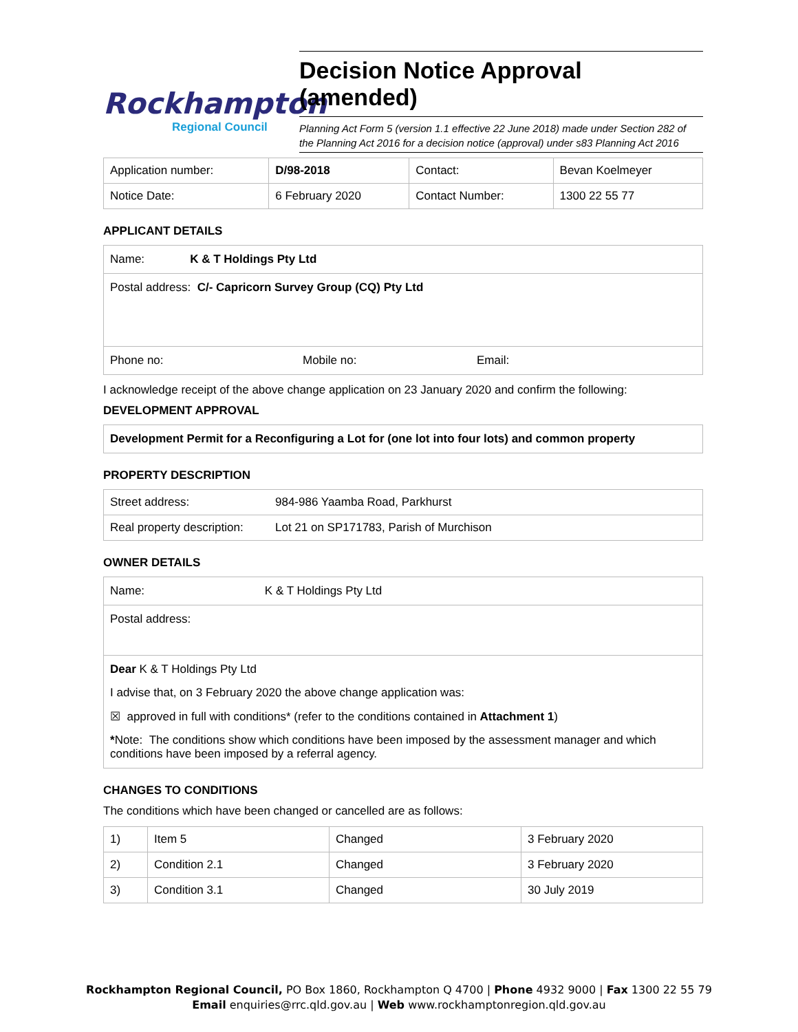Rockhampton
Regional Council
Decision Notice Approval (amended)
Planning Act Form 5 (version 1.1 effective 22 June 2018) made under Section 282 of the Planning Act 2016 for a decision notice (approval) under s83 Planning Act 2016
| Application number: | D/98-2018 | Contact: | Bevan Koelmeyer |
| Notice Date: | 6 February 2020 | Contact Number: | 1300 22 55 77 |
APPLICANT DETAILS
Name: K & T Holdings Pty Ltd
Postal address: C/- Capricorn Survey Group (CQ) Pty Ltd
Phone no: Mobile no: Email:
I acknowledge receipt of the above change application on 23 January 2020 and confirm the following:
DEVELOPMENT APPROVAL
Development Permit for a Reconfiguring a Lot for (one lot into four lots) and common property
PROPERTY DESCRIPTION
| Street address: | 984-986 Yaamba Road, Parkhurst |
| Real property description: | Lot 21 on SP171783, Parish of Murchison |
OWNER DETAILS
Name: K & T Holdings Pty Ltd
Postal address:
Dear K & T Holdings Pty Ltd
I advise that, on 3 February 2020 the above change application was:
☒ approved in full with conditions* (refer to the conditions contained in Attachment 1)
*Note: The conditions show which conditions have been imposed by the assessment manager and which conditions have been imposed by a referral agency.
CHANGES TO CONDITIONS
The conditions which have been changed or cancelled are as follows:
| 1) | Item 5 | Changed | 3 February 2020 |
| 2) | Condition 2.1 | Changed | 3 February 2020 |
| 3) | Condition 3.1 | Changed | 30 July 2019 |
Rockhampton Regional Council, PO Box 1860, Rockhampton Q 4700 | Phone 4932 9000 | Fax 1300 22 55 79
Email enquiries@rrc.qld.gov.au | Web www.rockhamptonregion.qld.gov.au